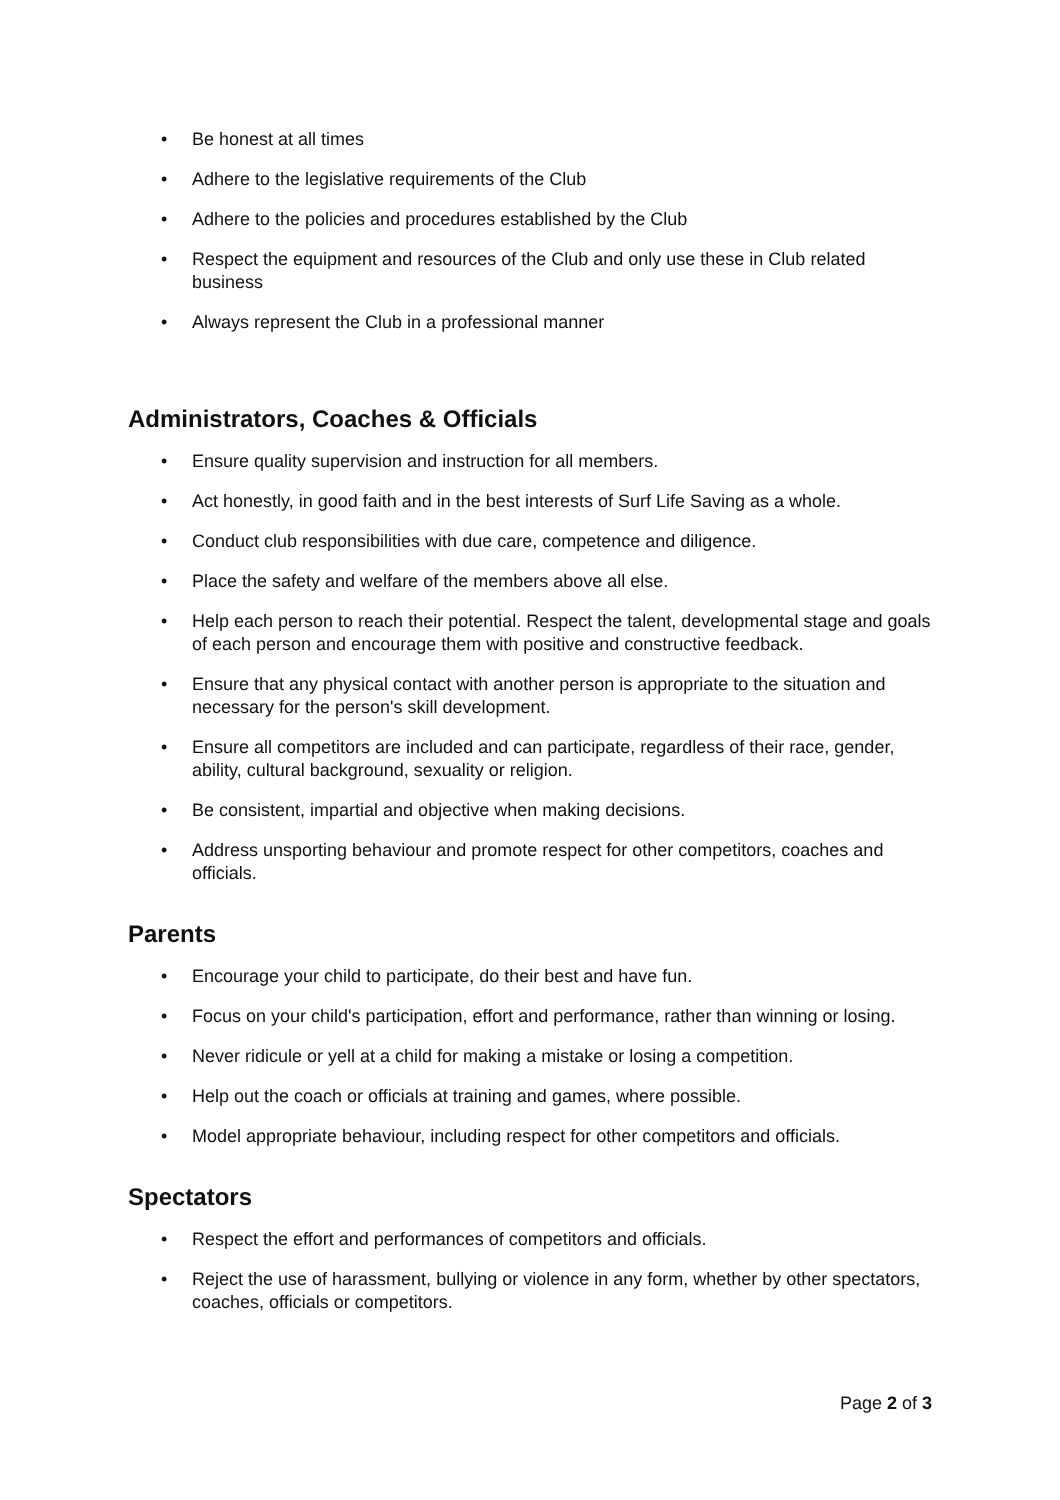• Be honest at all times
• Adhere to the legislative requirements of the Club
• Adhere to the policies and procedures established by the Club
• Respect the equipment and resources of the Club and only use these in Club related business
• Always represent the Club in a professional manner
Administrators, Coaches & Officials
• Ensure quality supervision and instruction for all members.
• Act honestly, in good faith and in the best interests of Surf Life Saving as a whole.
• Conduct club responsibilities with due care, competence and diligence.
• Place the safety and welfare of the members above all else.
• Help each person to reach their potential. Respect the talent, developmental stage and goals of each person and encourage them with positive and constructive feedback.
• Ensure that any physical contact with another person is appropriate to the situation and necessary for the person's skill development.
• Ensure all competitors are included and can participate, regardless of their race, gender, ability, cultural background, sexuality or religion.
• Be consistent, impartial and objective when making decisions.
• Address unsporting behaviour and promote respect for other competitors, coaches and officials.
Parents
• Encourage your child to participate, do their best and have fun.
• Focus on your child's participation, effort and performance, rather than winning or losing.
• Never ridicule or yell at a child for making a mistake or losing a competition.
• Help out the coach or officials at training and games, where possible.
• Model appropriate behaviour, including respect for other competitors and officials.
Spectators
• Respect the effort and performances of competitors and officials.
• Reject the use of harassment, bullying or violence in any form, whether by other spectators, coaches, officials or competitors.
Page 2 of 3